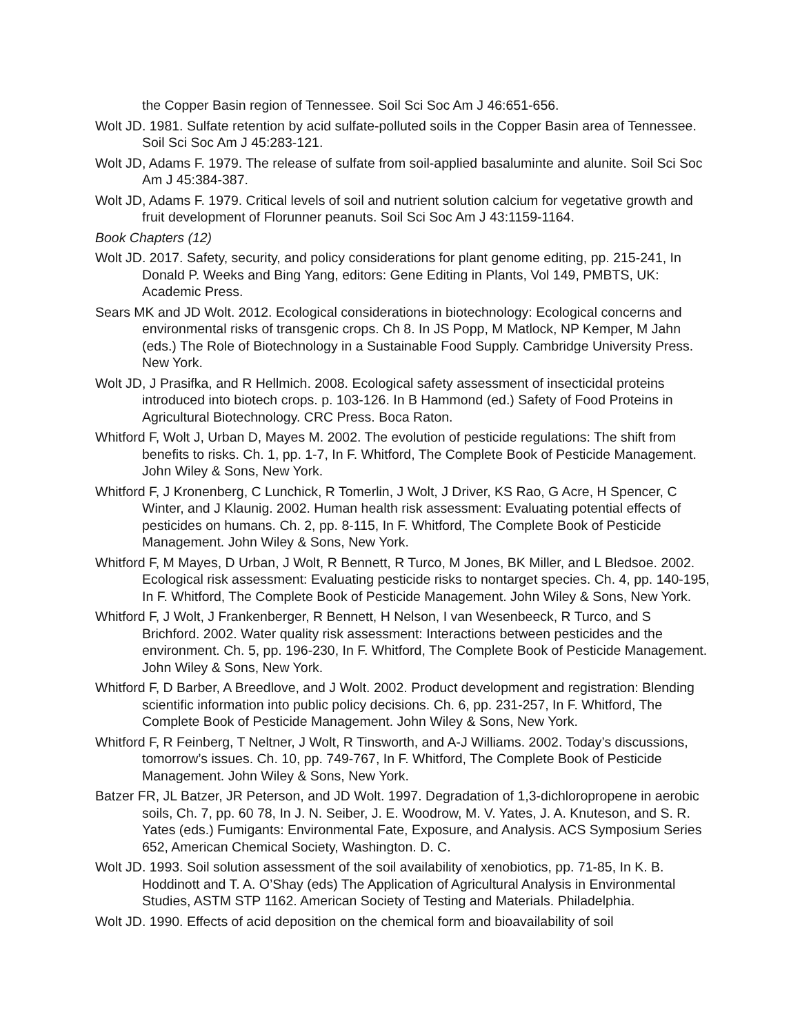the Copper Basin region of Tennessee. Soil Sci Soc Am J 46:651-656.
Wolt JD. 1981. Sulfate retention by acid sulfate-polluted soils in the Copper Basin area of Tennessee. Soil Sci Soc Am J 45:283-121.
Wolt JD, Adams F. 1979. The release of sulfate from soil-applied basaluminte and alunite. Soil Sci Soc Am J 45:384-387.
Wolt JD, Adams F. 1979. Critical levels of soil and nutrient solution calcium for vegetative growth and fruit development of Florunner peanuts. Soil Sci Soc Am J 43:1159-1164.
Book Chapters (12)
Wolt JD. 2017. Safety, security, and policy considerations for plant genome editing, pp. 215-241, In Donald P. Weeks and Bing Yang, editors: Gene Editing in Plants, Vol 149, PMBTS, UK: Academic Press.
Sears MK and JD Wolt. 2012. Ecological considerations in biotechnology: Ecological concerns and environmental risks of transgenic crops. Ch 8. In JS Popp, M Matlock, NP Kemper, M Jahn (eds.) The Role of Biotechnology in a Sustainable Food Supply. Cambridge University Press. New York.
Wolt JD, J Prasifka, and R Hellmich. 2008. Ecological safety assessment of insecticidal proteins introduced into biotech crops. p. 103-126. In B Hammond (ed.) Safety of Food Proteins in Agricultural Biotechnology. CRC Press. Boca Raton.
Whitford F, Wolt J, Urban D, Mayes M. 2002. The evolution of pesticide regulations: The shift from benefits to risks. Ch. 1, pp. 1-7, In F. Whitford, The Complete Book of Pesticide Management. John Wiley & Sons, New York.
Whitford F, J Kronenberg, C Lunchick, R Tomerlin, J Wolt, J Driver, KS Rao, G Acre, H Spencer, C Winter, and J Klaunig. 2002. Human health risk assessment: Evaluating potential effects of pesticides on humans. Ch. 2, pp. 8-115, In F. Whitford, The Complete Book of Pesticide Management. John Wiley & Sons, New York.
Whitford F, M Mayes, D Urban, J Wolt, R Bennett, R Turco, M Jones, BK Miller, and L Bledsoe. 2002. Ecological risk assessment: Evaluating pesticide risks to nontarget species. Ch. 4, pp. 140-195, In F. Whitford, The Complete Book of Pesticide Management. John Wiley & Sons, New York.
Whitford F, J Wolt, J Frankenberger, R Bennett, H Nelson, I van Wesenbeeck, R Turco, and S Brichford. 2002. Water quality risk assessment: Interactions between pesticides and the environment. Ch. 5, pp. 196-230, In F. Whitford, The Complete Book of Pesticide Management. John Wiley & Sons, New York.
Whitford F, D Barber, A Breedlove, and J Wolt. 2002. Product development and registration: Blending scientific information into public policy decisions. Ch. 6, pp. 231-257, In F. Whitford, The Complete Book of Pesticide Management. John Wiley & Sons, New York.
Whitford F, R Feinberg, T Neltner, J Wolt, R Tinsworth, and A-J Williams. 2002. Today’s discussions, tomorrow’s issues. Ch. 10, pp. 749-767, In F. Whitford, The Complete Book of Pesticide Management. John Wiley & Sons, New York.
Batzer FR, JL Batzer, JR Peterson, and JD Wolt. 1997. Degradation of 1,3-dichloropropene in aerobic soils, Ch. 7, pp. 60 78, In J. N. Seiber, J. E. Woodrow, M. V. Yates, J. A. Knuteson, and S. R. Yates (eds.) Fumigants: Environmental Fate, Exposure, and Analysis. ACS Symposium Series 652, American Chemical Society, Washington. D. C.
Wolt JD. 1993. Soil solution assessment of the soil availability of xenobiotics, pp. 71-85, In K. B. Hoddinott and T. A. O’Shay (eds) The Application of Agricultural Analysis in Environmental Studies, ASTM STP 1162. American Society of Testing and Materials. Philadelphia.
Wolt JD. 1990. Effects of acid deposition on the chemical form and bioavailability of soil